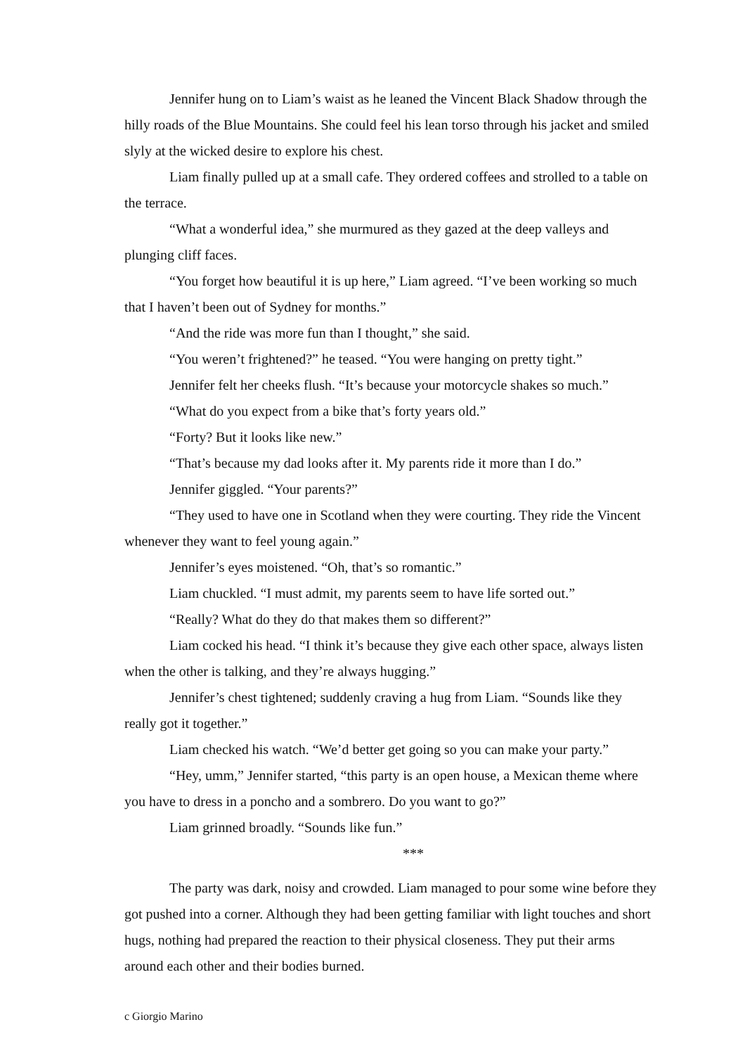Jennifer hung on to Liam’s waist as he leaned the Vincent Black Shadow through the hilly roads of the Blue Mountains. She could feel his lean torso through his jacket and smiled slyly at the wicked desire to explore his chest.
Liam finally pulled up at a small cafe. They ordered coffees and strolled to a table on the terrace.
“What a wonderful idea,” she murmured as they gazed at the deep valleys and plunging cliff faces.
“You forget how beautiful it is up here,” Liam agreed. “I’ve been working so much that I haven’t been out of Sydney for months.”
“And the ride was more fun than I thought,” she said.
“You weren’t frightened?” he teased. “You were hanging on pretty tight.”
Jennifer felt her cheeks flush. “It’s because your motorcycle shakes so much.”
“What do you expect from a bike that’s forty years old.”
“Forty? But it looks like new.”
“That’s because my dad looks after it. My parents ride it more than I do.”
Jennifer giggled. “Your parents?”
“They used to have one in Scotland when they were courting. They ride the Vincent whenever they want to feel young again.”
Jennifer’s eyes moistened. “Oh, that’s so romantic.”
Liam chuckled. “I must admit, my parents seem to have life sorted out.”
“Really? What do they do that makes them so different?”
Liam cocked his head. “I think it’s because they give each other space, always listen when the other is talking, and they’re always hugging.”
Jennifer’s chest tightened; suddenly craving a hug from Liam. “Sounds like they really got it together.”
Liam checked his watch. “We’d better get going so you can make your party.”
“Hey, umm,” Jennifer started, “this party is an open house, a Mexican theme where you have to dress in a poncho and a sombrero. Do you want to go?”
Liam grinned broadly. “Sounds like fun.”
***
The party was dark, noisy and crowded. Liam managed to pour some wine before they got pushed into a corner. Although they had been getting familiar with light touches and short hugs, nothing had prepared the reaction to their physical closeness. They put their arms around each other and their bodies burned.
c Giorgio Marino